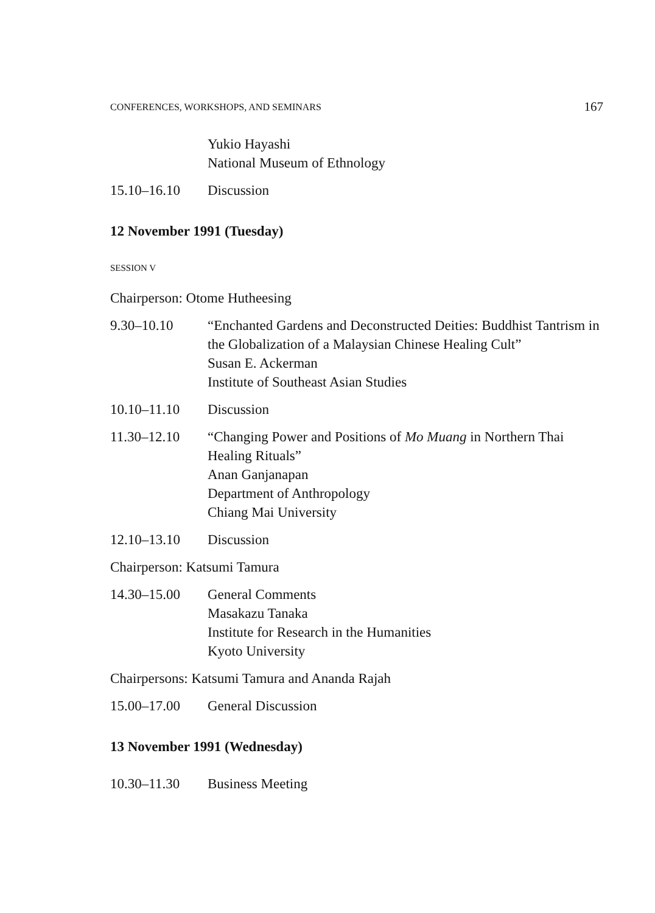CONFERENCES, WORKSHOPS, AND SEMINARS 167
Yukio Hayashi
National Museum of Ethnology
15.10–16.10 Discussion
12 November 1991 (Tuesday)
SESSION V
Chairperson: Otome Hutheesing
9.30–10.10 “Enchanted Gardens and Deconstructed Deities: Buddhist Tantrism in the Globalization of a Malaysian Chinese Healing Cult”
Susan E. Ackerman
Institute of Southeast Asian Studies
10.10–11.10 Discussion
11.30–12.10 “Changing Power and Positions of Mo Muang in Northern Thai Healing Rituals”
Anan Ganjanapan
Department of Anthropology
Chiang Mai University
12.10–13.10 Discussion
Chairperson: Katsumi Tamura
14.30–15.00 General Comments
Masakazu Tanaka
Institute for Research in the Humanities
Kyoto University
Chairpersons: Katsumi Tamura and Ananda Rajah
15.00–17.00 General Discussion
13 November 1991 (Wednesday)
10.30–11.30 Business Meeting